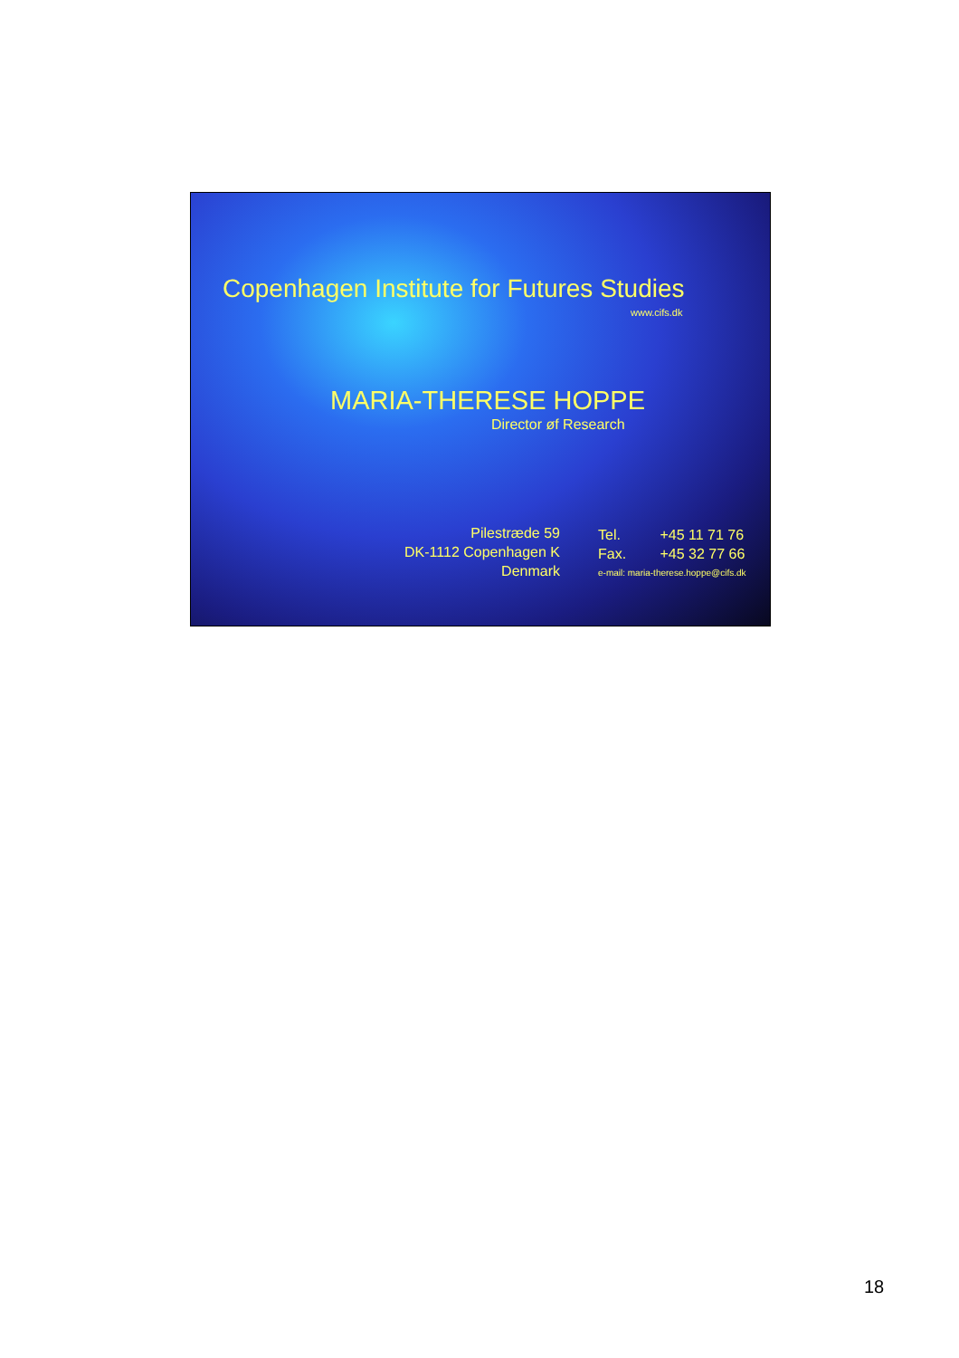Copenhagen Institute for Futures Studies
www.cifs.dk
MARIA-THERESE HOPPE
Director øf Research
Pilestræde 59
DK-1112 Copenhagen K
Denmark
Tel. +45 11 71 76
Fax. +45 32 77 66
e-mail: maria-therese.hoppe@cifs.dk
18